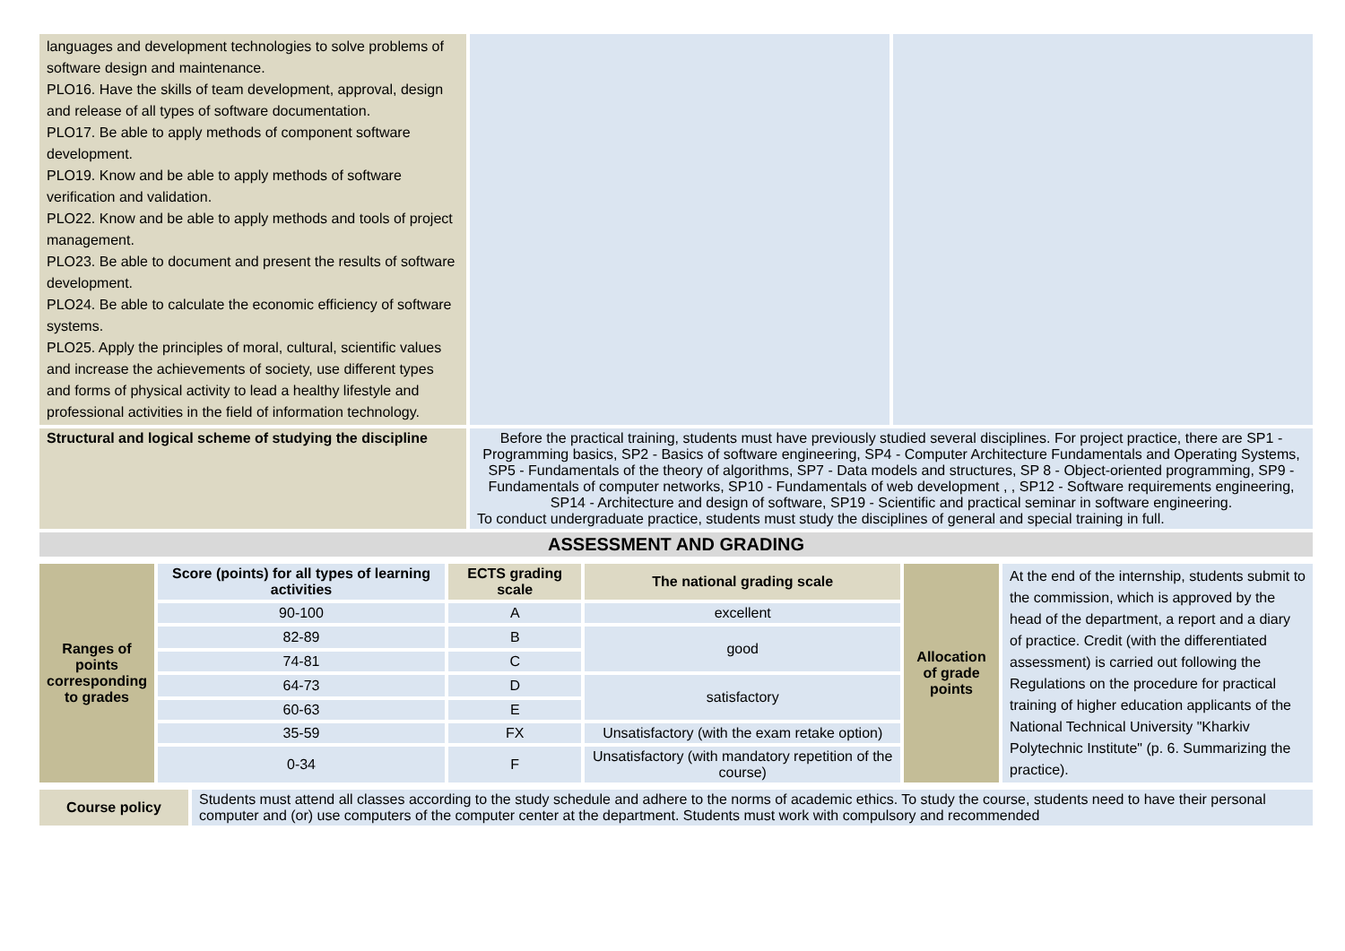| languages and development technologies to solve problems of software design and maintenance. PLO16. Have the skills of team development, approval, design and release of all types of software documentation. PLO17. Be able to apply methods of component software development. PLO19. Know and be able to apply methods of software verification and validation. PLO22. Know and be able to apply methods and tools of project management. PLO23. Be able to document and present the results of software development. PLO24. Be able to calculate the economic efficiency of software systems. PLO25. Apply the principles of moral, cultural, scientific values and increase the achievements of society, use different types and forms of physical activity to lead a healthy lifestyle and professional activities in the field of information technology. | | |
| Structural and logical scheme of studying the discipline | Before the practical training, students must have previously studied several disciplines. For project practice, there are SP1 - Programming basics, SP2 - Basics of software engineering, SP4 - Computer Architecture Fundamentals and Operating Systems, SP5 - Fundamentals of the theory of algorithms, SP7 - Data models and structures, SP 8 - Object-oriented programming, SP9 - Fundamentals of computer networks, SP10 - Fundamentals of web development , , SP12 - Software requirements engineering, SP14 - Architecture and design of software, SP19 - Scientific and practical seminar in software engineering. To conduct undergraduate practice, students must study the disciplines of general and special training in full. | |
| ASSESSMENT AND GRADING | | |
| Ranges of points corresponding to grades | Score (points) for all types of learning activities | ECTS grading scale | The national grading scale | Allocation of grade points | At the end of the internship, students submit to the commission, which is approved by the head of the department, a report and a diary of practice. Credit (with the differentiated assessment) is carried out following the Regulations on the procedure for practical training of higher education applicants of the National Technical University "Kharkiv Polytechnic Institute" (p. 6. Summarizing the practice). |
| | 90-100 | A | excellent | | |
| | 82-89 | B | good | | |
| | 74-81 | C | | | |
| | 64-73 | D | satisfactory | | |
| | 60-63 | E | | | |
| | 35-59 | FX | Unsatisfactory (with the exam retake option) | | |
| | 0-34 | F | Unsatisfactory (with mandatory repetition of the course) | | |
| Course policy | Students must attend all classes according to the study schedule and adhere to the norms of academic ethics. To study the course, students need to have their personal computer and (or) use computers of the computer center at the department. Students must work with compulsory and recommended |